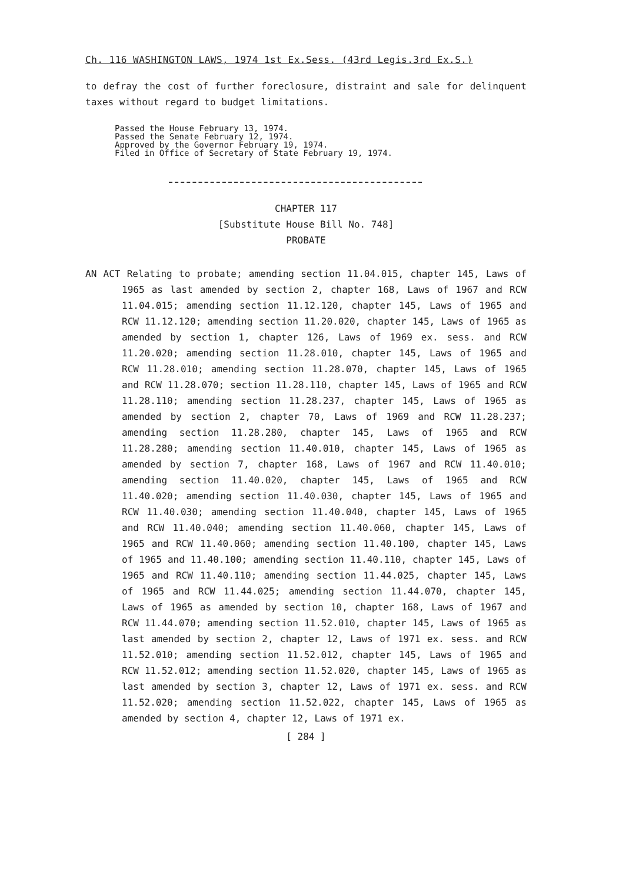Ch. 116 WASHINGTON LAWS, 1974 1st Ex.Sess. (43rd Legis.3rd Ex.S.)
to defray the cost of further foreclosure, distraint and sale for delinquent taxes without regard to budget limitations.
Passed the House February 13, 1974.
Passed the Senate February 12, 1974.
Approved by the Governor February 19, 1974.
Filed in Office of Secretary of State February 19, 1974.
CHAPTER 117
[Substitute House Bill No. 748]
PROBATE
AN ACT Relating to probate; amending section 11.04.015, chapter 145, Laws of 1965 as last amended by section 2, chapter 168, Laws of 1967 and RCW 11.04.015; amending section 11.12.120, chapter 145, Laws of 1965 and RCW 11.12.120; amending section 11.20.020, chapter 145, Laws of 1965 as amended by section 1, chapter 126, Laws of 1969 ex. sess. and RCW 11.20.020; amending section 11.28.010, chapter 145, Laws of 1965 and RCW 11.28.010; amending section 11.28.070, chapter 145, Laws of 1965 and RCW 11.28.070; section 11.28.110, chapter 145, Laws of 1965 and RCW 11.28.110; amending section 11.28.237, chapter 145, Laws of 1965 as amended by section 2, chapter 70, Laws of 1969 and RCW 11.28.237; amending section 11.28.280, chapter 145, Laws of 1965 and RCW 11.28.280; amending section 11.40.010, chapter 145, Laws of 1965 as amended by section 7, chapter 168, Laws of 1967 and RCW 11.40.010; amending section 11.40.020, chapter 145, Laws of 1965 and RCW 11.40.020; amending section 11.40.030, chapter 145, Laws of 1965 and RCW 11.40.030; amending section 11.40.040, chapter 145, Laws of 1965 and RCW 11.40.040; amending section 11.40.060, chapter 145, Laws of 1965 and RCW 11.40.060; amending section 11.40.100, chapter 145, Laws of 1965 and 11.40.100; amending section 11.40.110, chapter 145, Laws of 1965 and RCW 11.40.110; amending section 11.44.025, chapter 145, Laws of 1965 and RCW 11.44.025; amending section 11.44.070, chapter 145, Laws of 1965 as amended by section 10, chapter 168, Laws of 1967 and RCW 11.44.070; amending section 11.52.010, chapter 145, Laws of 1965 as last amended by section 2, chapter 12, Laws of 1971 ex. sess. and RCW 11.52.010; amending section 11.52.012, chapter 145, Laws of 1965 and RCW 11.52.012; amending section 11.52.020, chapter 145, Laws of 1965 as last amended by section 3, chapter 12, Laws of 1971 ex. sess. and RCW 11.52.020; amending section 11.52.022, chapter 145, Laws of 1965 as amended by section 4, chapter 12, Laws of 1971 ex.
[ 284 ]